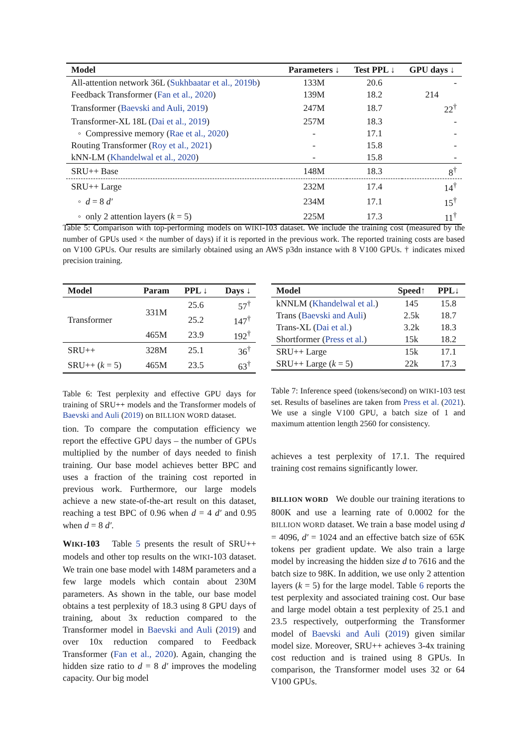| Model | Parameters ↓ | Test PPL ↓ | GPU days ↓ |
| --- | --- | --- | --- |
| All-attention network 36L ( Sukhbaatar et al., 2019b ) | 133M | 20.6 | - |
| Feedback Transformer ( Fan et al., 2020 ) | 139M | 18.2 | 214 |
| Transformer ( Baevski and Auli, 2019 ) | 247M | 18.7 | 22<sup>†</sup> |
| Transformer-XL 18L ( Dai et al., 2019 ) | 257M | 18.3 | - |
| ◦ Compressive memory ( Rae et al., 2020 ) | - | 17.1 | - |
| Routing Transformer ( Roy et al., 2021 ) | - | 15.8 | - |
| kNN-LM ( Khandelwal et al., 2020 ) | - | 15.8 | - |
| SRU++ Base | 148M | 18.3 | 8<sup>†</sup> |
| SRU++ Large | 232M | 17.4 | 14<sup>†</sup> |
| ◦ d = 8 d′ | 234M | 17.1 | 15<sup>†</sup> |
| ◦ only 2 attention layers ( k = 5) | 225M | 17.3 | 11<sup>†</sup> |
Table 5: Comparison with top-performing models on WIKI-103 dataset. We include the training cost (measured by the number of GPUs used × the number of days) if it is reported in the previous work. The reported training costs are based on V100 GPUs. Our results are similarly obtained using an AWS p3dn instance with 8 V100 GPUs. † indicates mixed precision training.
| Model | Param | PPL ↓ | Days ↓ |
| --- | --- | --- | --- |
| Transformer | 331M | 25.6 | 57<sup>†</sup> |
| | | 25.2 | 147<sup>†</sup> |
| | 465M | 23.9 | 192<sup>†</sup> |
| SRU++ | 328M | 25.1 | 36<sup>†</sup> |
| SRU++ ( k = 5) | 465M | 23.5 | 63<sup>†</sup> |
Table 6: Test perplexity and effective GPU days for training of SRU++ models and the Transformer models of Baevski and Auli (2019) on BILLION WORD dataset.
| Model | Speed↑ | PPL↓ |
| --- | --- | --- |
| kNNLM ( Khandelwal et al. ) | 145 | 15.8 |
| Trans ( Baevski and Auli ) | 2.5k | 18.7 |
| Trans-XL ( Dai et al. ) | 3.2k | 18.3 |
| Shortformer ( Press et al. ) | 15k | 18.2 |
| SRU++ Large | 15k | 17.1 |
| SRU++ Large ( k = 5) | 22k | 17.3 |
Table 7: Inference speed (tokens/second) on WIKI-103 test set. Results of baselines are taken from Press et al. (2021). We use a single V100 GPU, a batch size of 1 and maximum attention length 2560 for consistency.
tion. To compare the computation efficiency we report the effective GPU days – the number of GPUs multiplied by the number of days needed to finish training. Our base model achieves better BPC and uses a fraction of the training cost reported in previous work. Furthermore, our large models achieve a new state-of-the-art result on this dataset, reaching a test BPC of 0.96 when d = 4 d′ and 0.95 when d = 8 d′.
WIKI-103 Table 5 presents the result of SRU++ models and other top results on the WIKI-103 dataset. We train one base model with 148M parameters and a few large models which contain about 230M parameters. As shown in the table, our base model obtains a test perplexity of 18.3 using 8 GPU days of training, about 3x reduction compared to the Transformer model in Baevski and Auli (2019) and over 10x reduction compared to Feedback Transformer (Fan et al., 2020). Again, changing the hidden size ratio to d = 8 d′ improves the modeling capacity. Our big model
achieves a test perplexity of 17.1. The required training cost remains significantly lower.
BILLION WORD We double our training iterations to 800K and use a learning rate of 0.0002 for the BILLION WORD dataset. We train a base model using d = 4096, d′ = 1024 and an effective batch size of 65K tokens per gradient update. We also train a large model by increasing the hidden size d to 7616 and the batch size to 98K. In addition, we use only 2 attention layers (k = 5) for the large model. Table 6 reports the test perplexity and associated training cost. Our base and large model obtain a test perplexity of 25.1 and 23.5 respectively, outperforming the Transformer model of Baevski and Auli (2019) given similar model size. Moreover, SRU++ achieves 3-4x training cost reduction and is trained using 8 GPUs. In comparison, the Transformer model uses 32 or 64 V100 GPUs.